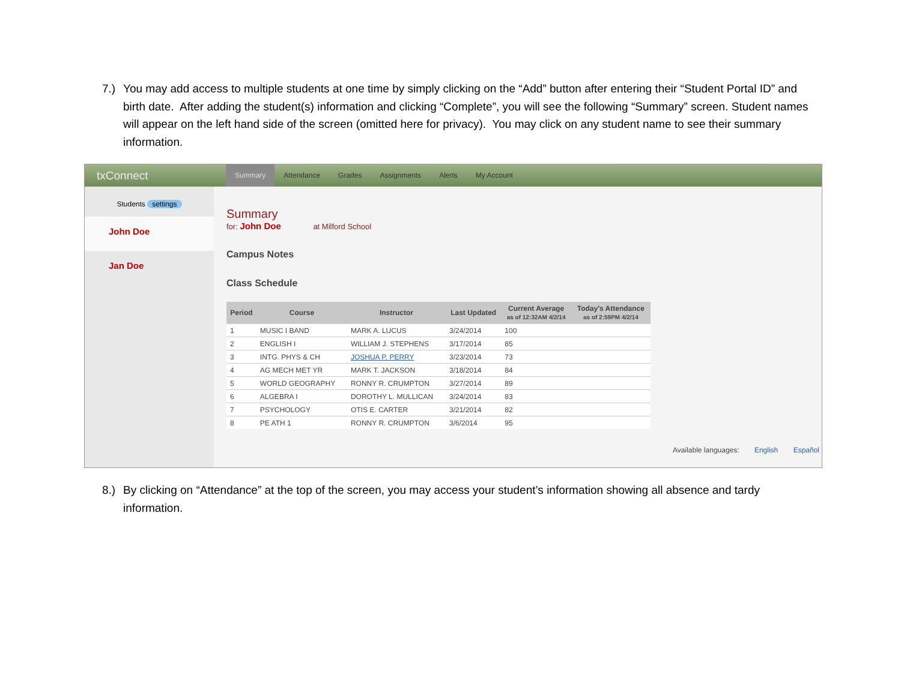7.) You may add access to multiple students at one time by simply clicking on the “Add” button after entering their “Student Portal ID” and birth date. After adding the student(s) information and clicking “Complete”, you will see the following “Summary” screen. Student names will appear on the left hand side of the screen (omitted here for privacy). You may click on any student name to see their summary information.
txConnect Summary Attendance Grades Assignments Alerts My Account
Students settings
John Doe
Jan Doe
Summary
for: John Doe at Milford School
Campus Notes
Class Schedule
| Period | Course | Instructor | Last Updated | Current Average as of 12:32AM 4/2/14 | Today's Attendance as of 2:59PM 4/2/14 |
| --- | --- | --- | --- | --- | --- |
| 1 | MUSIC I BAND | MARK A. LUCUS | 3/24/2014 | 100 | |
| 2 | ENGLISH I | WILLIAM J. STEPHENS | 3/17/2014 | 85 | |
| 3 | INTG. PHYS & CH | JOSHUA P. PERRY | 3/23/2014 | 73 | |
| 4 | AG MECH MET YR | MARK T. JACKSON | 3/18/2014 | 84 | |
| 5 | WORLD GEOGRAPHY | RONNY R. CRUMPTON | 3/27/2014 | 89 | |
| 6 | ALGEBRA I | DOROTHY L. MULLICAN | 3/24/2014 | 83 | |
| 7 | PSYCHOLOGY | OTIS E. CARTER | 3/21/2014 | 82 | |
| 8 | PE ATH 1 | RONNY R. CRUMPTON | 3/6/2014 | 95 | |
Available languages: English Español
8.) By clicking on “Attendance” at the top of the screen, you may access your student’s information showing all absence and tardy information.